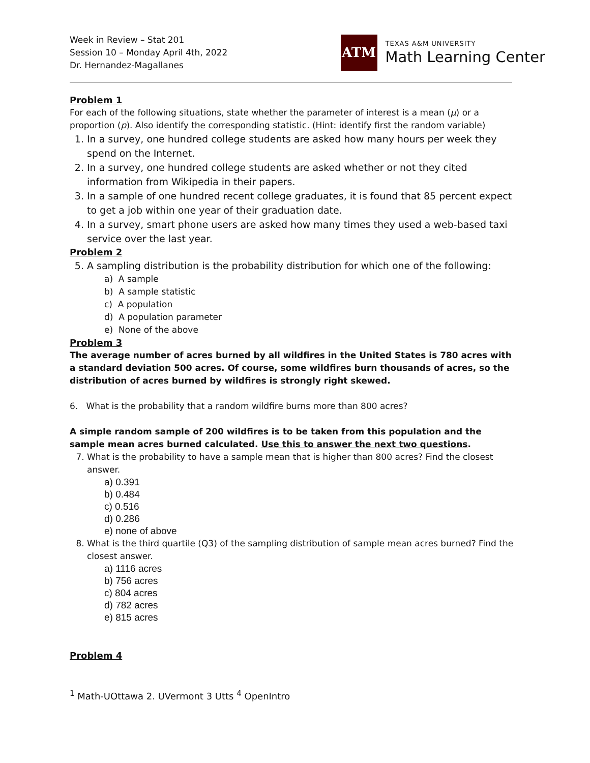Week in Review – Stat 201
Session 10 – Monday April 4th, 2022
Dr. Hernandez-Magallanes
ATM
TEXAS A&M UNIVERSITY
Math Learning Center
Problem 1
For each of the following situations, state whether the parameter of interest is a mean (μ) or a proportion (p). Also identify the corresponding statistic. (Hint: identify first the random variable)
1. In a survey, one hundred college students are asked how many hours per week they spend on the Internet.
2. In a survey, one hundred college students are asked whether or not they cited information from Wikipedia in their papers.
3. In a sample of one hundred recent college graduates, it is found that 85 percent expect to get a job within one year of their graduation date.
4. In a survey, smart phone users are asked how many times they used a web-based taxi service over the last year.
Problem 2
5. A sampling distribution is the probability distribution for which one of the following:
a) A sample
b) A sample statistic
c) A population
d) A population parameter
e) None of the above
Problem 3
The average number of acres burned by all wildfires in the United States is 780 acres with a standard deviation 500 acres. Of course, some wildfires burn thousands of acres, so the distribution of acres burned by wildfires is strongly right skewed.
6. What is the probability that a random wildfire burns more than 800 acres?
A simple random sample of 200 wildfires is to be taken from this population and the sample mean acres burned calculated. Use this to answer the next two questions.
7. What is the probability to have a sample mean that is higher than 800 acres? Find the closest answer.
a) 0.391
b) 0.484
c) 0.516
d) 0.286
e) none of above
8. What is the third quartile (Q3) of the sampling distribution of sample mean acres burned? Find the closest answer.
a) 1116 acres
b) 756 acres
c) 804 acres
d) 782 acres
e) 815 acres
Problem 4
<sup>1</sup> Math-UOttawa 2. UVermont 3 Utts <sup>4</sup> OpenIntro